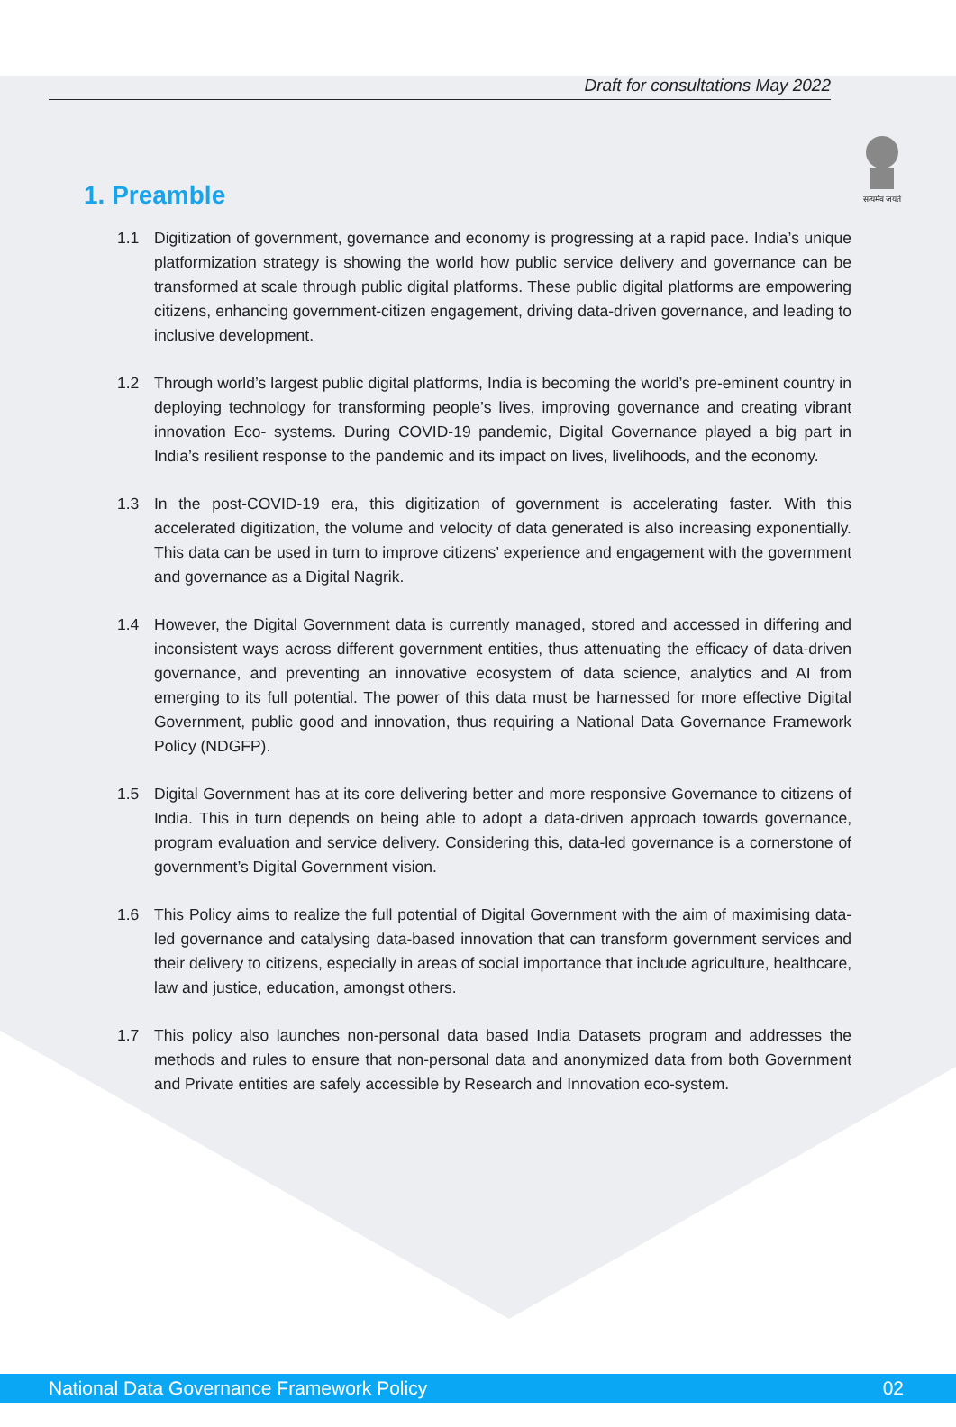Draft for consultations May 2022
सत्यमेव जयते
1. Preamble
1.1 Digitization of government, governance and economy is progressing at a rapid pace. India’s unique platformization strategy is showing the world how public service delivery and governance can be transformed at scale through public digital platforms. These public digital platforms are empowering citizens, enhancing government-citizen engagement, driving data-driven governance, and leading to inclusive development.
1.2 Through world’s largest public digital platforms, India is becoming the world’s pre-eminent country in deploying technology for transforming people’s lives, improving governance and creating vibrant innovation Eco- systems. During COVID-19 pandemic, Digital Governance played a big part in India’s resilient response to the pandemic and its impact on lives, livelihoods, and the economy.
1.3 In the post-COVID-19 era, this digitization of government is accelerating faster. With this accelerated digitization, the volume and velocity of data generated is also increasing exponentially. This data can be used in turn to improve citizens’ experience and engagement with the government and governance as a Digital Nagrik.
1.4 However, the Digital Government data is currently managed, stored and accessed in differing and inconsistent ways across different government entities, thus attenuating the efficacy of data-driven governance, and preventing an innovative ecosystem of data science, analytics and AI from emerging to its full potential. The power of this data must be harnessed for more effective Digital Government, public good and innovation, thus requiring a National Data Governance Framework Policy (NDGFP).
1.5 Digital Government has at its core delivering better and more responsive Governance to citizens of India. This in turn depends on being able to adopt a data-driven approach towards governance, program evaluation and service delivery. Considering this, data-led governance is a cornerstone of government’s Digital Government vision.
1.6 This Policy aims to realize the full potential of Digital Government with the aim of maximising data-led governance and catalysing data-based innovation that can transform government services and their delivery to citizens, especially in areas of social importance that include agriculture, healthcare, law and justice, education, amongst others.
1.7 This policy also launches non-personal data based India Datasets program and addresses the methods and rules to ensure that non-personal data and anonymized data from both Government and Private entities are safely accessible by Research and Innovation eco-system.
National Data Governance Framework Policy 02